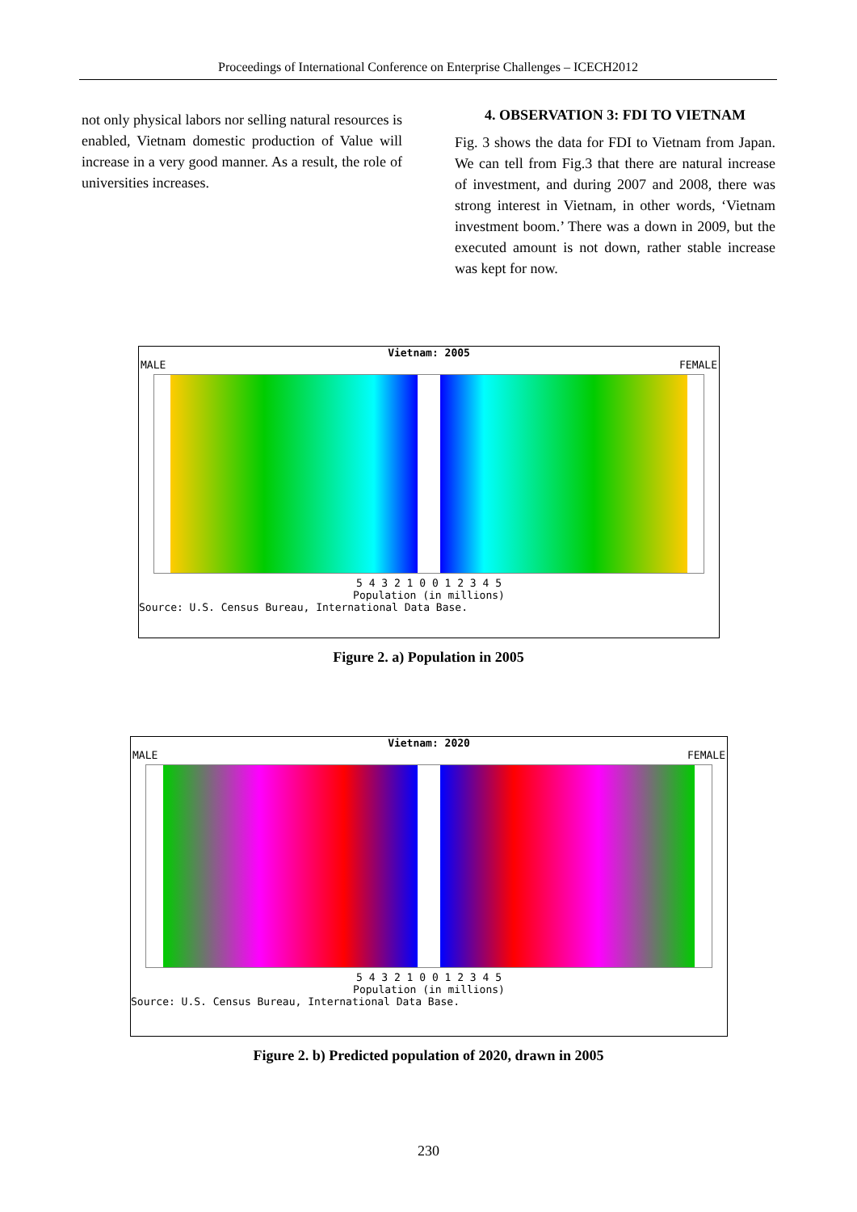Proceedings of International Conference on Enterprise Challenges – ICECH2012
not only physical labors nor selling natural resources is enabled, Vietnam domestic production of Value will increase in a very good manner. As a result, the role of universities increases.
4. OBSERVATION 3: FDI TO VIETNAM
Fig. 3 shows the data for FDI to Vietnam from Japan. We can tell from Fig.3 that there are natural increase of investment, and during 2007 and 2008, there was strong interest in Vietnam, in other words, ‘Vietnam investment boom.’ There was a down in 2009, but the executed amount is not down, rather stable increase was kept for now.
Vietnam: 2005
MALE FEMALE
5 4 3 2 1 0 0 1 2 3 4 5
Population (in millions)
Source: U.S. Census Bureau, International Data Base.
Figure 2. a) Population in 2005
Vietnam: 2020
MALE FEMALE
5 4 3 2 1 0 0 1 2 3 4 5
Population (in millions)
Source: U.S. Census Bureau, International Data Base.
Figure 2. b) Predicted population of 2020, drawn in 2005
230